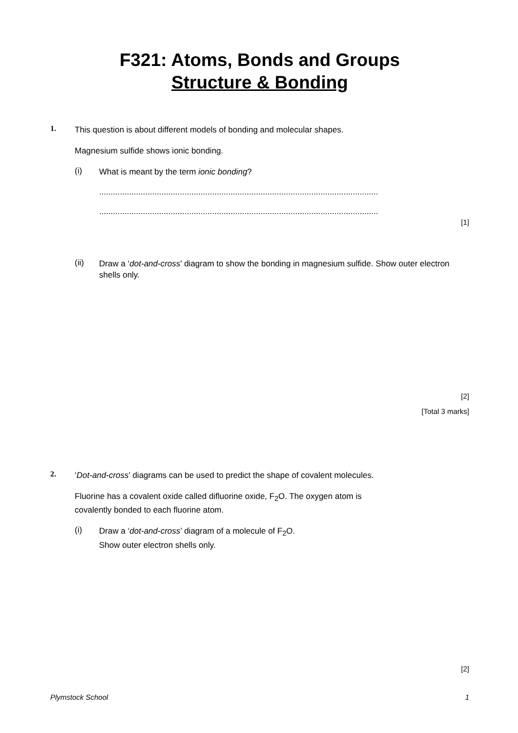F321: Atoms, Bonds and Groups
Structure & Bonding
1.
This question is about different models of bonding and molecular shapes.
Magnesium sulfide shows ionic bonding.
(i)
What is meant by the term ionic bonding?
.........................................................................................................................
.........................................................................................................................
[1]
(ii)
Draw a ‘dot-and-cross’ diagram to show the bonding in magnesium sulfide. Show outer electron shells only.
[2]
[Total 3 marks]
2.
‘Dot-and-cross’ diagrams can be used to predict the shape of covalent molecules.
Fluorine has a covalent oxide called difluorine oxide, F<sub>2</sub>O. The oxygen atom is
covalently bonded to each fluorine atom.
(i)
Draw a ‘dot-and-cross’ diagram of a molecule of F<sub>2</sub>O.
Show outer electron shells only.
[2]
Plymstock School 1